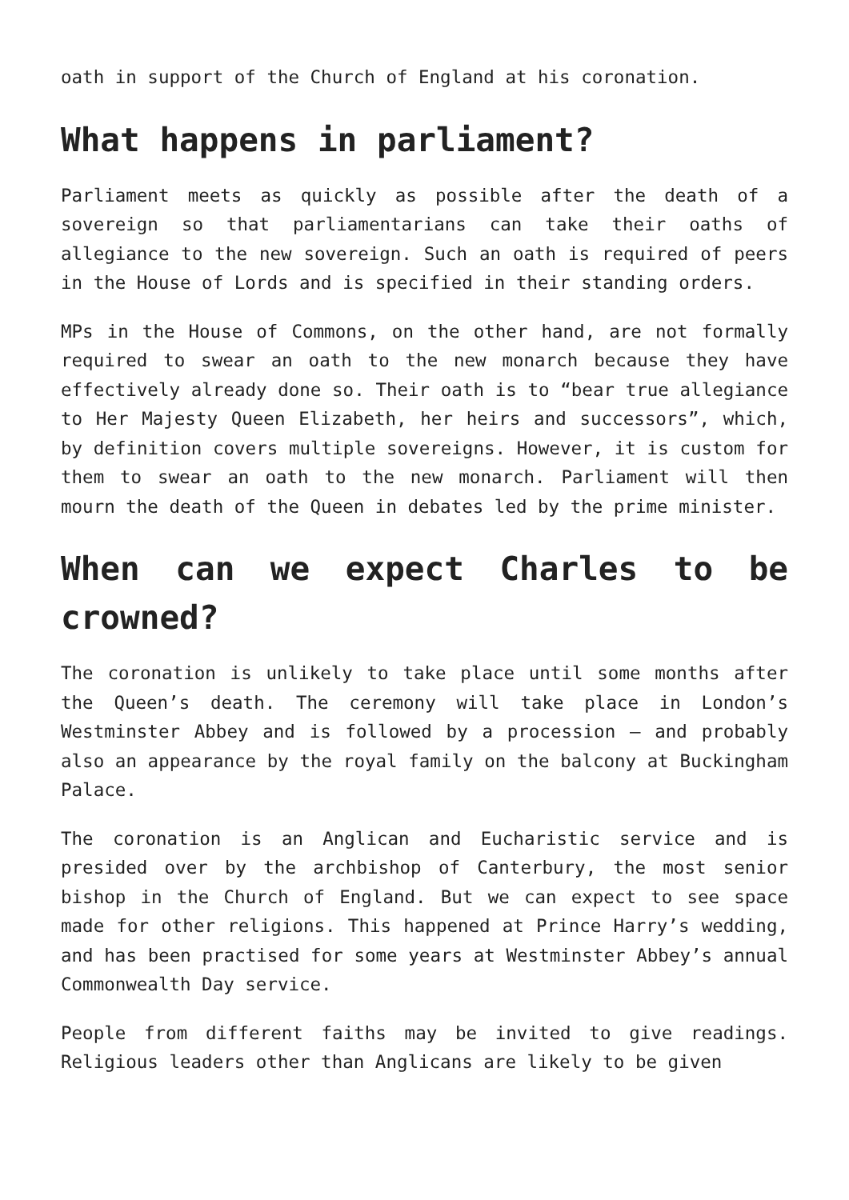oath in support of the Church of England at his coronation.
What happens in parliament?
Parliament meets as quickly as possible after the death of a sovereign so that parliamentarians can take their oaths of allegiance to the new sovereign. Such an oath is required of peers in the House of Lords and is specified in their standing orders.
MPs in the House of Commons, on the other hand, are not formally required to swear an oath to the new monarch because they have effectively already done so. Their oath is to “bear true allegiance to Her Majesty Queen Elizabeth, her heirs and successors”, which, by definition covers multiple sovereigns. However, it is custom for them to swear an oath to the new monarch. Parliament will then mourn the death of the Queen in debates led by the prime minister.
When can we expect Charles to be crowned?
The coronation is unlikely to take place until some months after the Queen’s death. The ceremony will take place in London’s Westminster Abbey and is followed by a procession – and probably also an appearance by the royal family on the balcony at Buckingham Palace.
The coronation is an Anglican and Eucharistic service and is presided over by the archbishop of Canterbury, the most senior bishop in the Church of England. But we can expect to see space made for other religions. This happened at Prince Harry’s wedding, and has been practised for some years at Westminster Abbey’s annual Commonwealth Day service.
People from different faiths may be invited to give readings. Religious leaders other than Anglicans are likely to be given